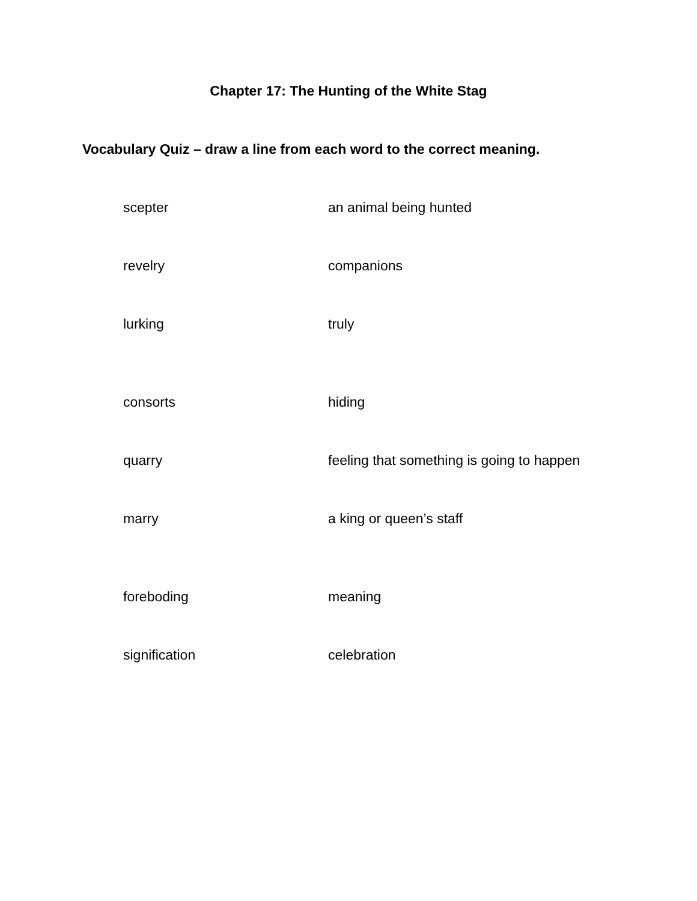Chapter 17: The Hunting of the White Stag
Vocabulary Quiz – draw a line from each word to the correct meaning.
scepter an animal being hunted
revelry companions
lurking truly
consorts hiding
quarry feeling that something is going to happen
marry a king or queen’s staff
foreboding meaning
signification celebration